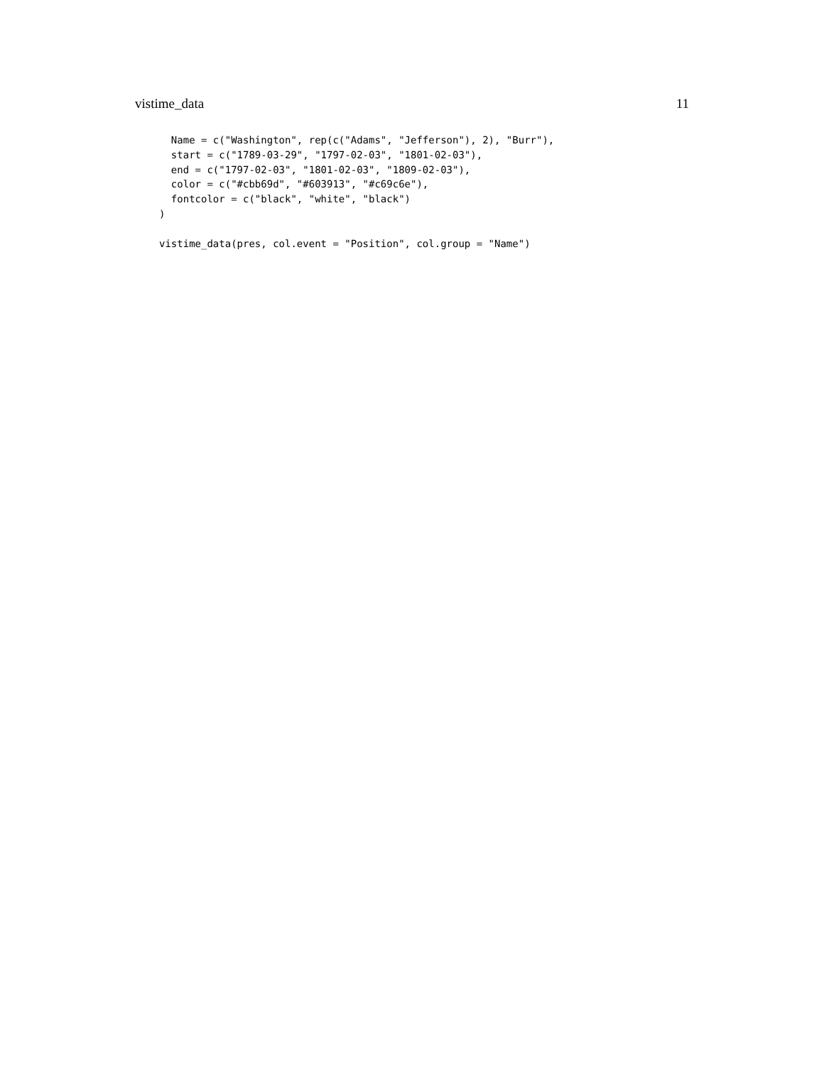vistime_data 11
  Name = c("Washington", rep(c("Adams", "Jefferson"), 2), "Burr"),
  start = c("1789-03-29", "1797-02-03", "1801-02-03"),
  end = c("1797-02-03", "1801-02-03", "1809-02-03"),
  color = c("#cbb69d", "#603913", "#c69c6e"),
  fontcolor = c("black", "white", "black")
)

vistime_data(pres, col.event = "Position", col.group = "Name")